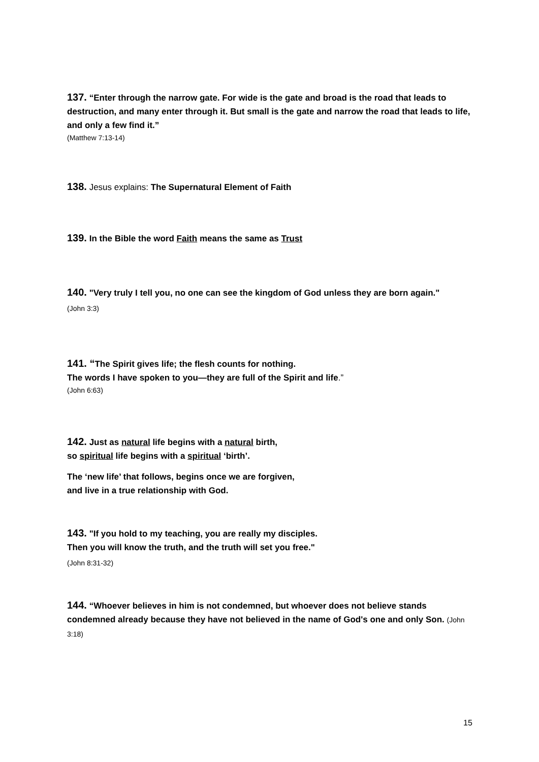137. “Enter through the narrow gate. For wide is the gate and broad is the road that leads to destruction, and many enter through it. But small is the gate and narrow the road that leads to life, and only a few find it.”
(Matthew 7:13-14)
138. Jesus explains: The Supernatural Element of Faith
139. In the Bible the word Faith means the same as Trust
140. "Very truly I tell you, no one can see the kingdom of God unless they are born again."
(John 3:3)
141. “The Spirit gives life; the flesh counts for nothing.
The words I have spoken to you—they are full of the Spirit and life.”
(John 6:63)
142. Just as natural life begins with a natural birth,
so spiritual life begins with a spiritual ‘birth’.
The ‘new life’ that follows, begins once we are forgiven,
and live in a true relationship with God.
143. "If you hold to my teaching, you are really my disciples.
Then you will know the truth, and the truth will set you free."
(John 8:31-32)
144. “Whoever believes in him is not condemned, but whoever does not believe stands condemned already because they have not believed in the name of God's one and only Son. (John 3:18)
15